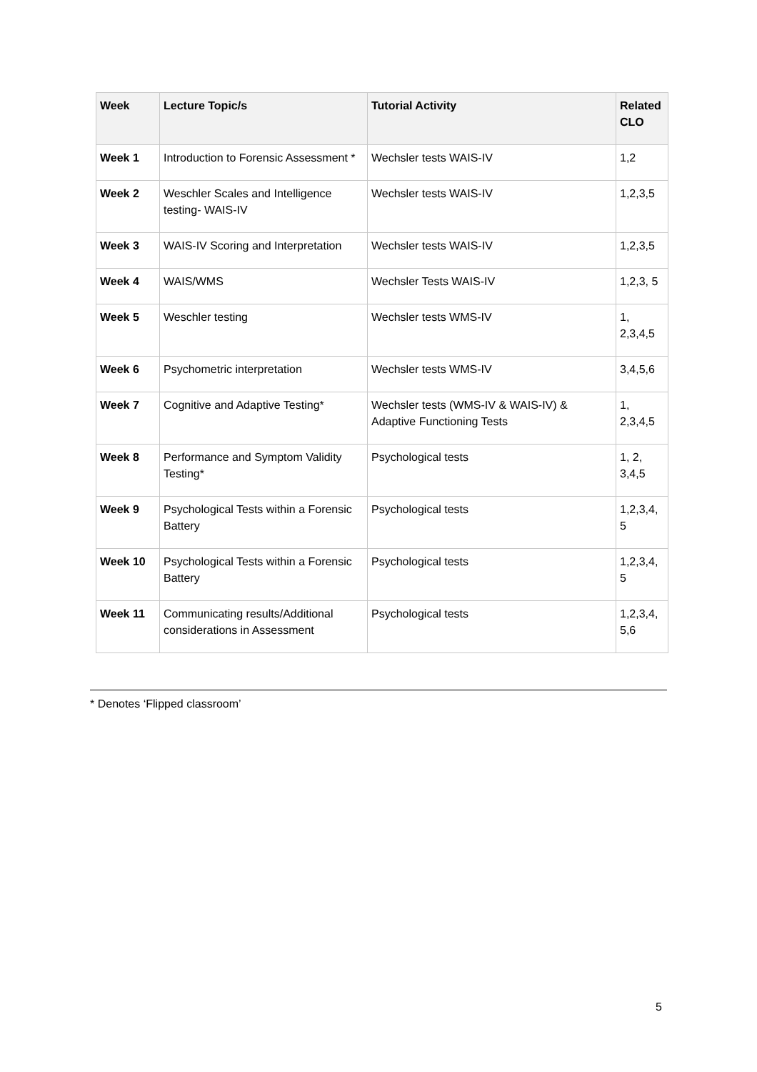| Week | Lecture Topic/s | Tutorial Activity | Related CLO |
| --- | --- | --- | --- |
| Week 1 | Introduction to Forensic Assessment * | Wechsler tests WAIS-IV | 1,2 |
| Week 2 | Weschler Scales and Intelligence testing- WAIS-IV | Wechsler tests WAIS-IV | 1,2,3,5 |
| Week 3 | WAIS-IV Scoring and Interpretation | Wechsler tests WAIS-IV | 1,2,3,5 |
| Week 4 | WAIS/WMS | Wechsler Tests WAIS-IV | 1,2,3, 5 |
| Week 5 | Weschler testing | Wechsler tests WMS-IV | 1, 2,3,4,5 |
| Week 6 | Psychometric interpretation | Wechsler tests WMS-IV | 3,4,5,6 |
| Week 7 | Cognitive and Adaptive Testing* | Wechsler tests (WMS-IV & WAIS-IV) & Adaptive Functioning Tests | 1, 2,3,4,5 |
| Week 8 | Performance and Symptom Validity Testing* | Psychological tests | 1, 2, 3,4,5 |
| Week 9 | Psychological Tests within a Forensic Battery | Psychological tests | 1,2,3,4, 5 |
| Week 10 | Psychological Tests within a Forensic Battery | Psychological tests | 1,2,3,4, 5 |
| Week 11 | Communicating results/Additional considerations in Assessment | Psychological tests | 1,2,3,4, 5,6 |
* Denotes ‘Flipped classroom’
5